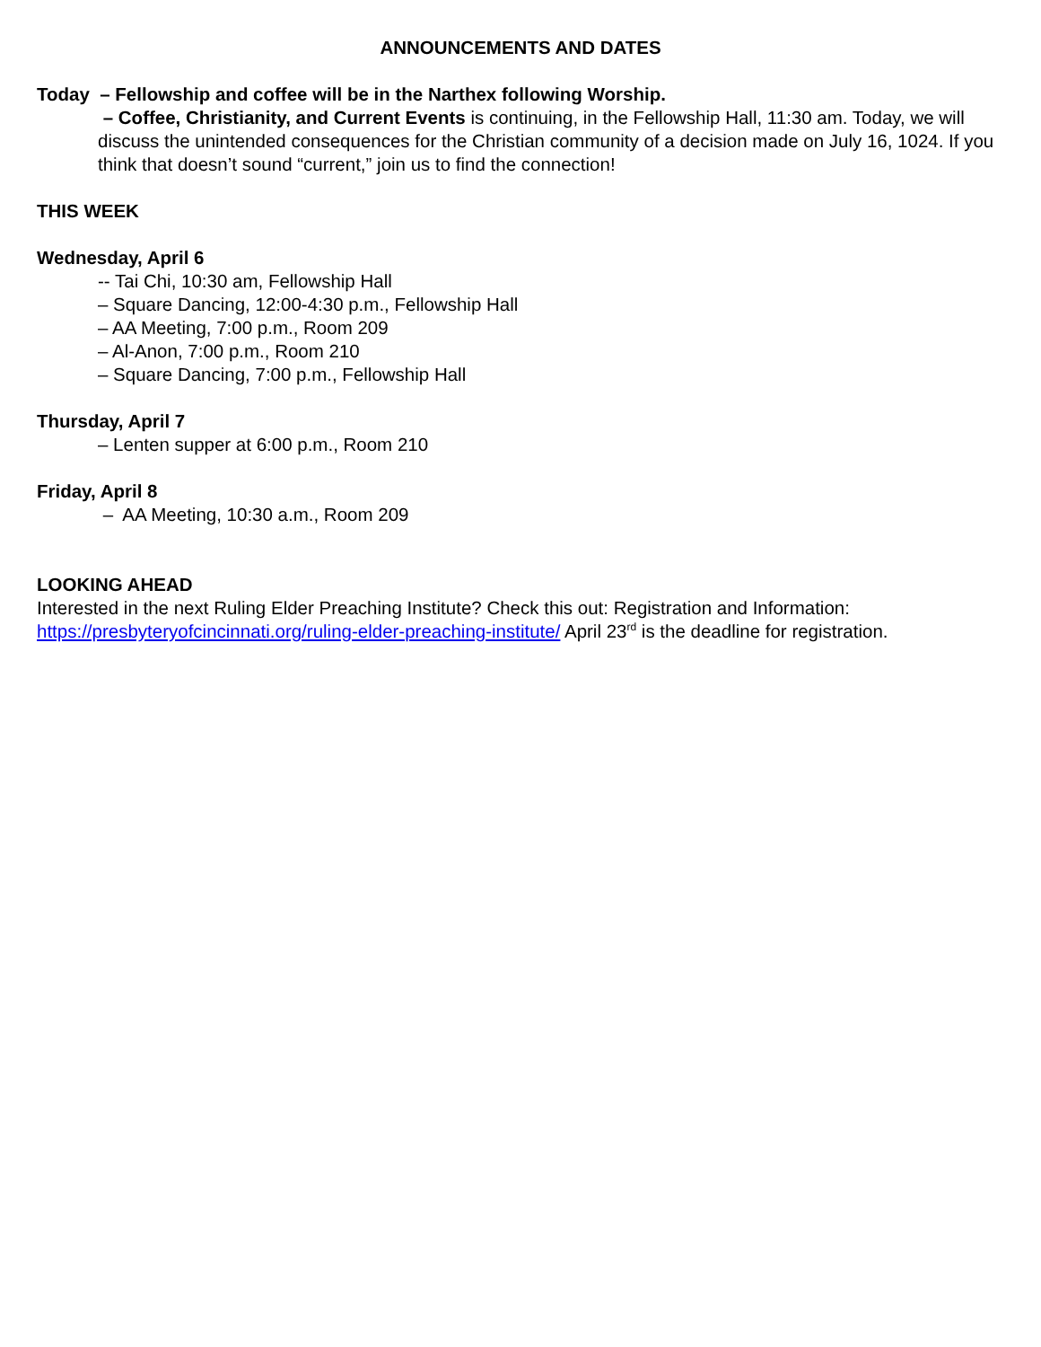ANNOUNCEMENTS AND DATES
Today – Fellowship and coffee will be in the Narthex following Worship.
– Coffee, Christianity, and Current Events is continuing, in the Fellowship Hall, 11:30 am. Today, we will discuss the unintended consequences for the Christian community of a decision made on July 16, 1024. If you think that doesn’t sound “current,” join us to find the connection!
THIS WEEK
Wednesday, April 6
-- Tai Chi, 10:30 am, Fellowship Hall
– Square Dancing, 12:00-4:30 p.m., Fellowship Hall
– AA Meeting, 7:00 p.m., Room 209
– Al-Anon, 7:00 p.m., Room 210
– Square Dancing, 7:00 p.m., Fellowship Hall
Thursday, April 7
– Lenten supper at 6:00 p.m., Room 210
Friday, April 8
– AA Meeting, 10:30 a.m., Room 209
LOOKING AHEAD
Interested in the next Ruling Elder Preaching Institute? Check this out: Registration and Information: https://presbyteryofcincinnati.org/ruling-elder-preaching-institute/ April 23<sup>rd</sup> is the deadline for registration.